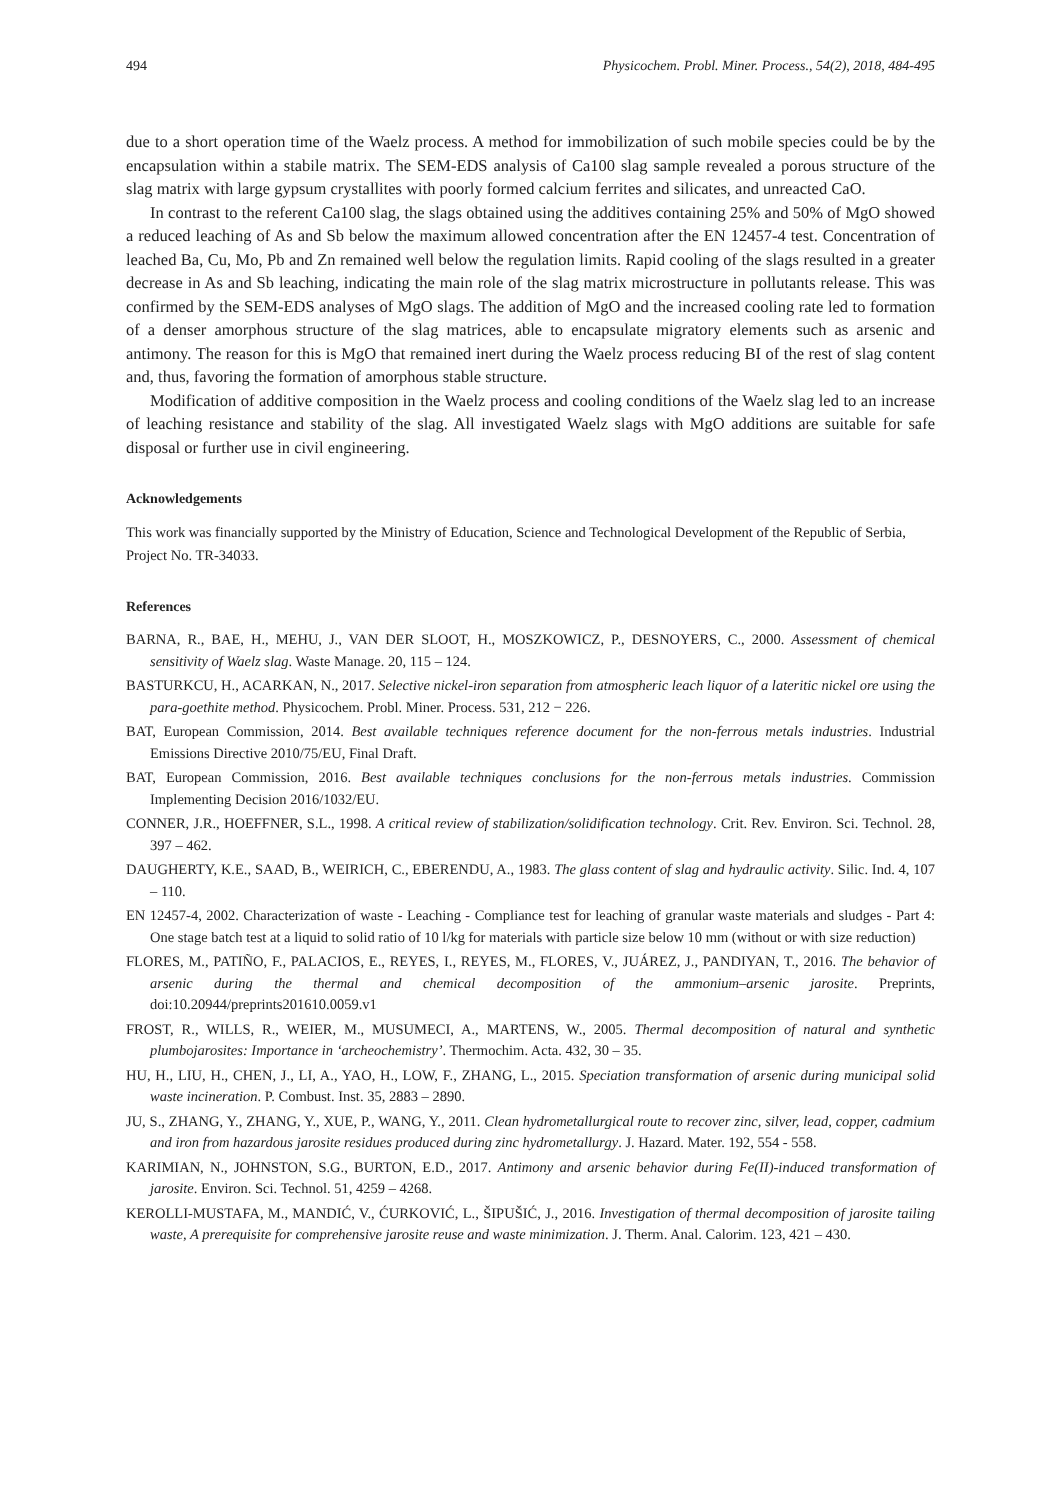494 Physicochem. Probl. Miner. Process., 54(2), 2018, 484-495
due to a short operation time of the Waelz process. A method for immobilization of such mobile species could be by the encapsulation within a stabile matrix. The SEM-EDS analysis of Ca100 slag sample revealed a porous structure of the slag matrix with large gypsum crystallites with poorly formed calcium ferrites and silicates, and unreacted CaO.
In contrast to the referent Ca100 slag, the slags obtained using the additives containing 25% and 50% of MgO showed a reduced leaching of As and Sb below the maximum allowed concentration after the EN 12457-4 test. Concentration of leached Ba, Cu, Mo, Pb and Zn remained well below the regulation limits. Rapid cooling of the slags resulted in a greater decrease in As and Sb leaching, indicating the main role of the slag matrix microstructure in pollutants release. This was confirmed by the SEM-EDS analyses of MgO slags. The addition of MgO and the increased cooling rate led to formation of a denser amorphous structure of the slag matrices, able to encapsulate migratory elements such as arsenic and antimony. The reason for this is MgO that remained inert during the Waelz process reducing BI of the rest of slag content and, thus, favoring the formation of amorphous stable structure.
Modification of additive composition in the Waelz process and cooling conditions of the Waelz slag led to an increase of leaching resistance and stability of the slag. All investigated Waelz slags with MgO additions are suitable for safe disposal or further use in civil engineering.
Acknowledgements
This work was financially supported by the Ministry of Education, Science and Technological Development of the Republic of Serbia, Project No. TR-34033.
References
BARNA, R., BAE, H., MEHU, J., VAN DER SLOOT, H., MOSZKOWICZ, P., DESNOYERS, C., 2000. Assessment of chemical sensitivity of Waelz slag. Waste Manage. 20, 115 – 124.
BASTURKCU, H., ACARKAN, N., 2017. Selective nickel-iron separation from atmospheric leach liquor of a lateritic nickel ore using the para-goethite method. Physicochem. Probl. Miner. Process. 531, 212 − 226.
BAT, European Commission, 2014. Best available techniques reference document for the non-ferrous metals industries. Industrial Emissions Directive 2010/75/EU, Final Draft.
BAT, European Commission, 2016. Best available techniques conclusions for the non-ferrous metals industries. Commission Implementing Decision 2016/1032/EU.
CONNER, J.R., HOEFFNER, S.L., 1998. A critical review of stabilization/solidification technology. Crit. Rev. Environ. Sci. Technol. 28, 397 – 462.
DAUGHERTY, K.E., SAAD, B., WEIRICH, C., EBERENDU, A., 1983. The glass content of slag and hydraulic activity. Silic. Ind. 4, 107 – 110.
EN 12457-4, 2002. Characterization of waste - Leaching - Compliance test for leaching of granular waste materials and sludges - Part 4: One stage batch test at a liquid to solid ratio of 10 l/kg for materials with particle size below 10 mm (without or with size reduction)
FLORES, M., PATIÑO, F., PALACIOS, E., REYES, I., REYES, M., FLORES, V., JUÁREZ, J., PANDIYAN, T., 2016. The behavior of arsenic during the thermal and chemical decomposition of the ammonium–arsenic jarosite. Preprints, doi:10.20944/preprints201610.0059.v1
FROST, R., WILLS, R., WEIER, M., MUSUMECI, A., MARTENS, W., 2005. Thermal decomposition of natural and synthetic plumbojarosites: Importance in ‘archeochemistry’. Thermochim. Acta. 432, 30 – 35.
HU, H., LIU, H., CHEN, J., LI, A., YAO, H., LOW, F., ZHANG, L., 2015. Speciation transformation of arsenic during municipal solid waste incineration. P. Combust. Inst. 35, 2883 – 2890.
JU, S., ZHANG, Y., ZHANG, Y., XUE, P., WANG, Y., 2011. Clean hydrometallurgical route to recover zinc, silver, lead, copper, cadmium and iron from hazardous jarosite residues produced during zinc hydrometallurgy. J. Hazard. Mater. 192, 554 - 558.
KARIMIAN, N., JOHNSTON, S.G., BURTON, E.D., 2017. Antimony and arsenic behavior during Fe(II)-induced transformation of jarosite. Environ. Sci. Technol. 51, 4259 – 4268.
KEROLLI-MUSTAFA, M., MANDIĆ, V., ĆURKOVIĆ, L., ŠIPUŠIĆ, J., 2016. Investigation of thermal decomposition of jarosite tailing waste, A prerequisite for comprehensive jarosite reuse and waste minimization. J. Therm. Anal. Calorim. 123, 421 – 430.